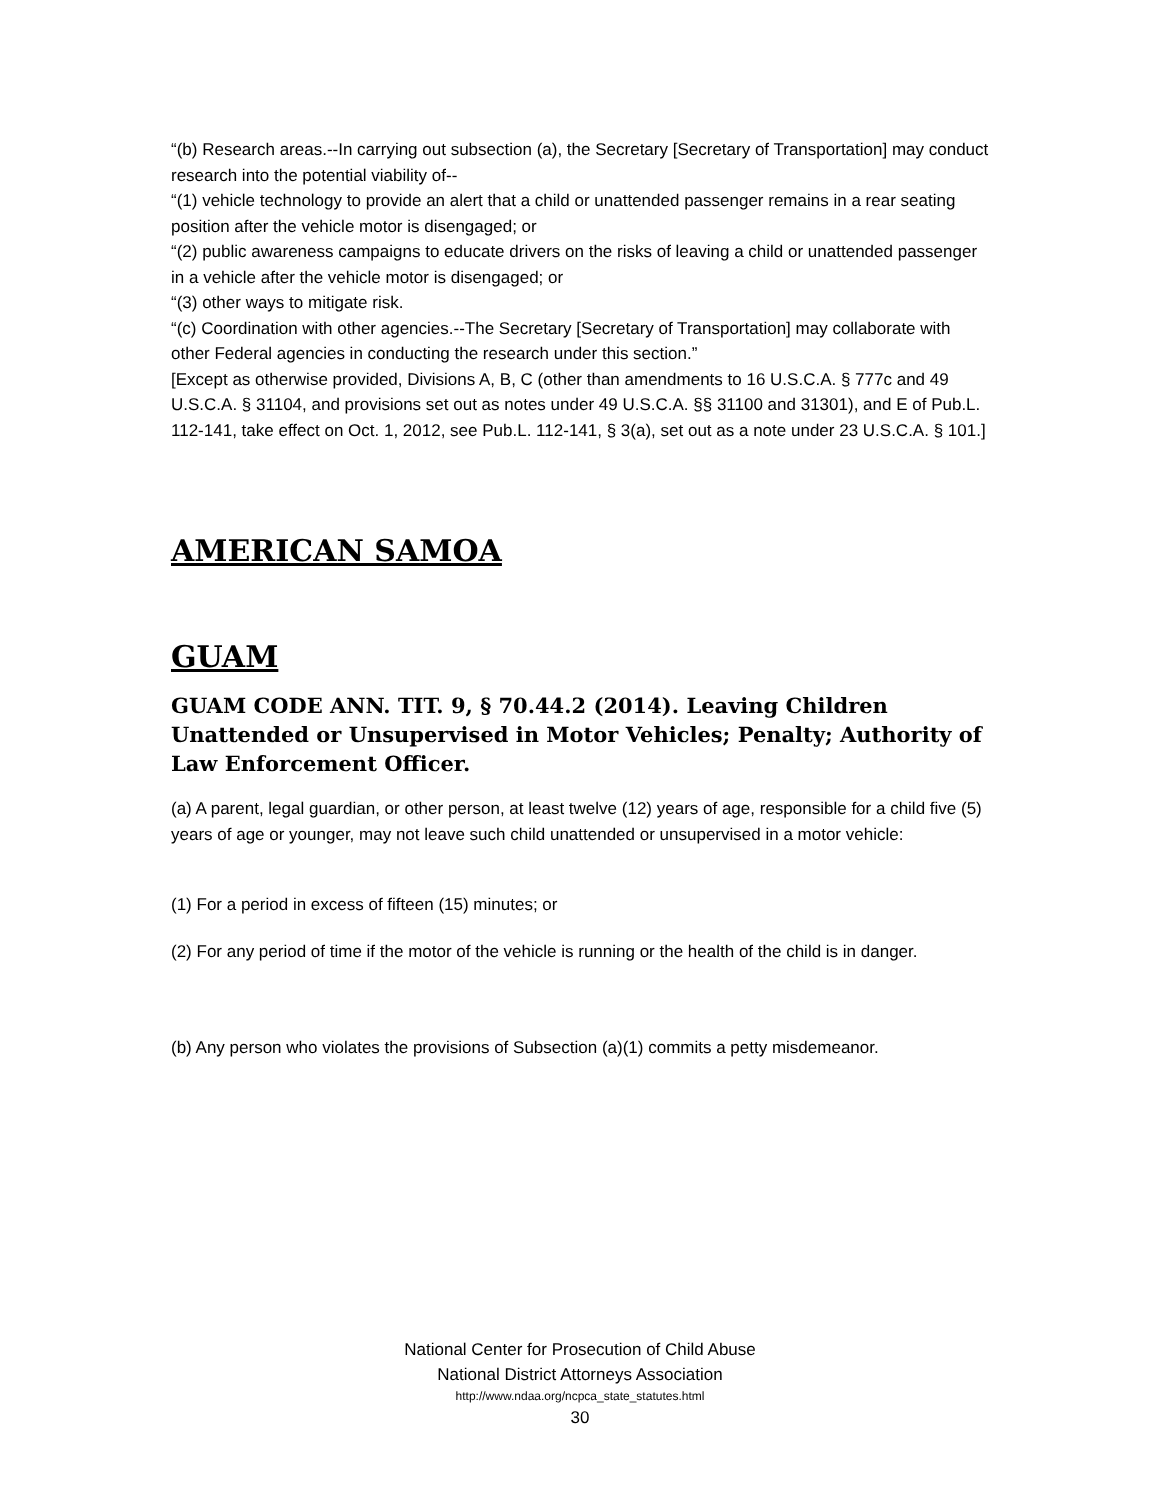“(b) Research areas.--In carrying out subsection (a), the Secretary [Secretary of Transportation] may conduct research into the potential viability of--
“(1) vehicle technology to provide an alert that a child or unattended passenger remains in a rear seating position after the vehicle motor is disengaged; or
“(2) public awareness campaigns to educate drivers on the risks of leaving a child or unattended passenger in a vehicle after the vehicle motor is disengaged; or
“(3) other ways to mitigate risk.
“(c) Coordination with other agencies.--The Secretary [Secretary of Transportation] may collaborate with other Federal agencies in conducting the research under this section.”
[Except as otherwise provided, Divisions A, B, C (other than amendments to 16 U.S.C.A. § 777c and 49 U.S.C.A. § 31104, and provisions set out as notes under 49 U.S.C.A. §§ 31100 and 31301), and E of Pub.L. 112-141, take effect on Oct. 1, 2012, see Pub.L. 112-141, § 3(a), set out as a note under 23 U.S.C.A. § 101.]
AMERICAN SAMOA
GUAM
GUAM CODE ANN. TIT. 9, § 70.44.2 (2014). Leaving Children Unattended or Unsupervised in Motor Vehicles; Penalty; Authority of Law Enforcement Officer.
(a) A parent, legal guardian, or other person, at least twelve (12) years of age, responsible for a child five (5) years of age or younger, may not leave such child unattended or unsupervised in a motor vehicle:
(1) For a period in excess of fifteen (15) minutes; or
(2) For any period of time if the motor of the vehicle is running or the health of the child is in danger.
(b) Any person who violates the provisions of Subsection (a)(1) commits a petty misdemeanor.
National Center for Prosecution of Child Abuse
National District Attorneys Association
http://www.ndaa.org/ncpca_state_statutes.html
30